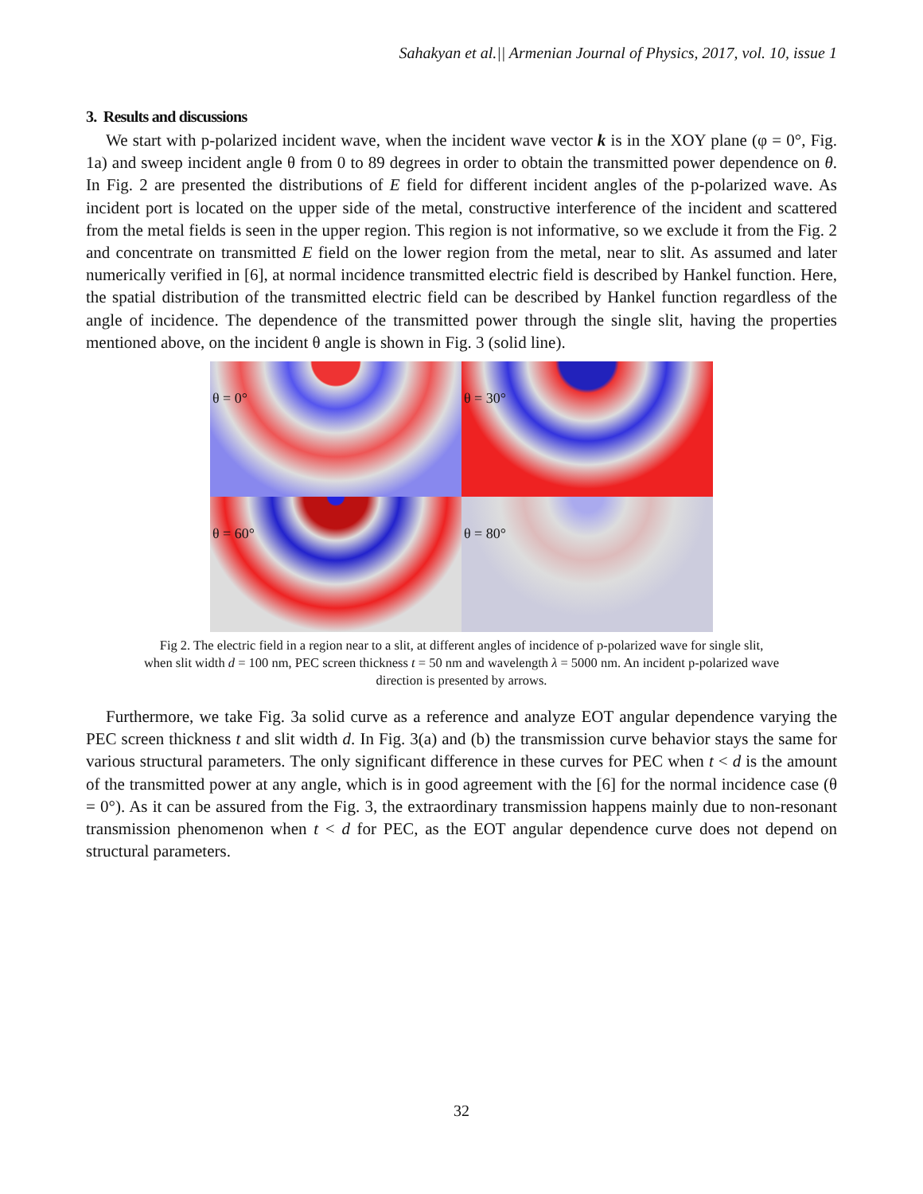Sahakyan et al.|| Armenian Journal of Physics, 2017, vol. 10, issue 1
3. Results and discussions
We start with p-polarized incident wave, when the incident wave vector k is in the XOY plane (φ = 0°, Fig. 1a) and sweep incident angle θ from 0 to 89 degrees in order to obtain the transmitted power dependence on θ. In Fig. 2 are presented the distributions of E field for different incident angles of the p-polarized wave. As incident port is located on the upper side of the metal, constructive interference of the incident and scattered from the metal fields is seen in the upper region. This region is not informative, so we exclude it from the Fig. 2 and concentrate on transmitted E field on the lower region from the metal, near to slit. As assumed and later numerically verified in [6], at normal incidence transmitted electric field is described by Hankel function. Here, the spatial distribution of the transmitted electric field can be described by Hankel function regardless of the angle of incidence. The dependence of the transmitted power through the single slit, having the properties mentioned above, on the incident θ angle is shown in Fig. 3 (solid line).
θ = 0°
θ = 30°
θ = 60°
θ = 80°
Fig 2. The electric field in a region near to a slit, at different angles of incidence of p-polarized wave for single slit,
when slit width d = 100 nm, PEC screen thickness t = 50 nm and wavelength λ = 5000 nm. An incident p-polarized wave
direction is presented by arrows.
Furthermore, we take Fig. 3a solid curve as a reference and analyze EOT angular dependence varying the PEC screen thickness t and slit width d. In Fig. 3(a) and (b) the transmission curve behavior stays the same for various structural parameters. The only significant difference in these curves for PEC when t < d is the amount of the transmitted power at any angle, which is in good agreement with the [6] for the normal incidence case (θ = 0°). As it can be assured from the Fig. 3, the extraordinary transmission happens mainly due to non-resonant transmission phenomenon when t < d for PEC, as the EOT angular dependence curve does not depend on structural parameters.
32